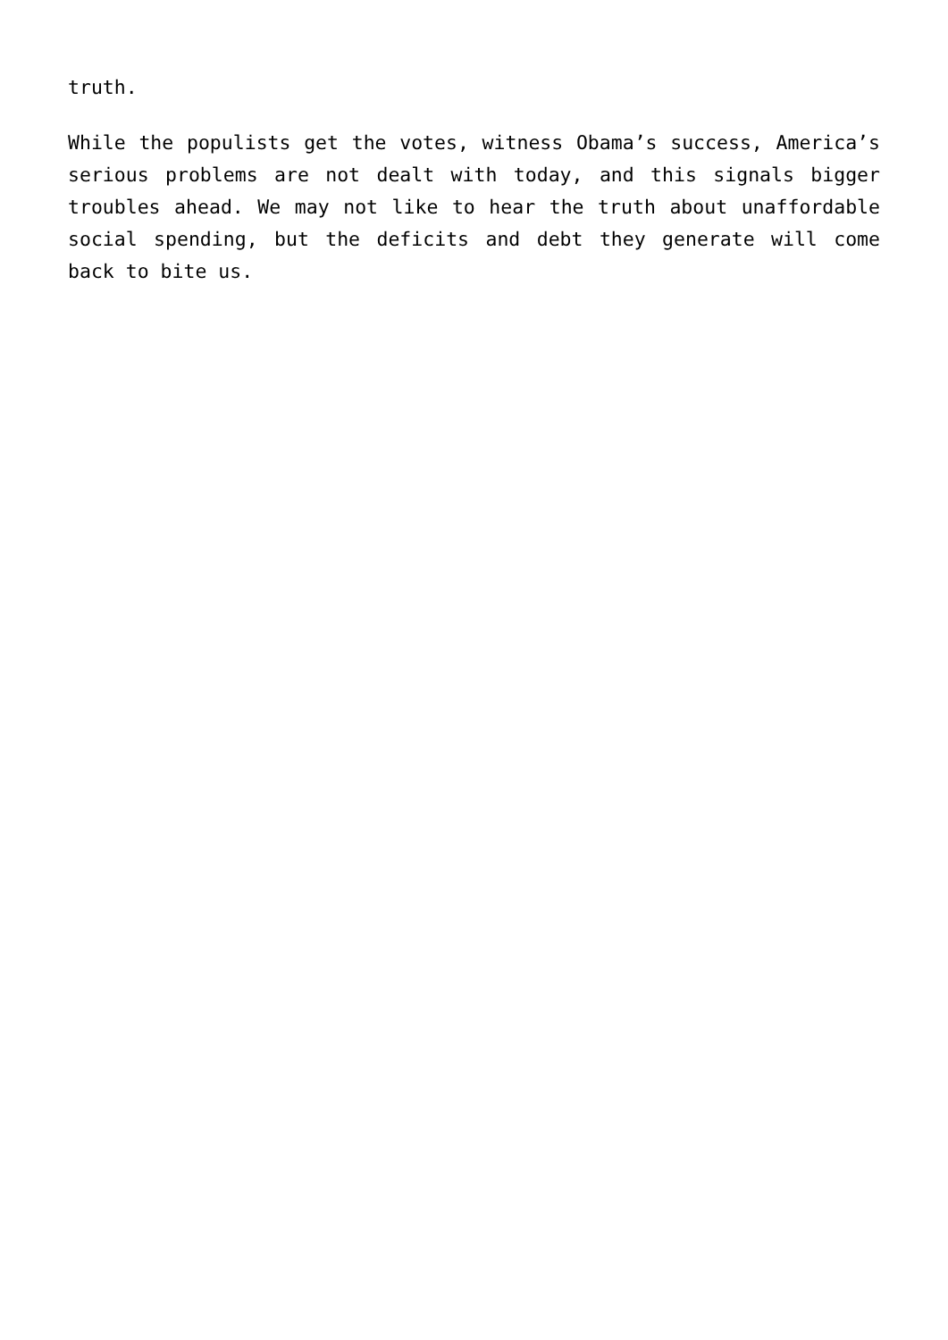truth.
While the populists get the votes, witness Obama’s success, America’s serious problems are not dealt with today, and this signals bigger troubles ahead. We may not like to hear the truth about unaffordable social spending, but the deficits and debt they generate will come back to bite us.